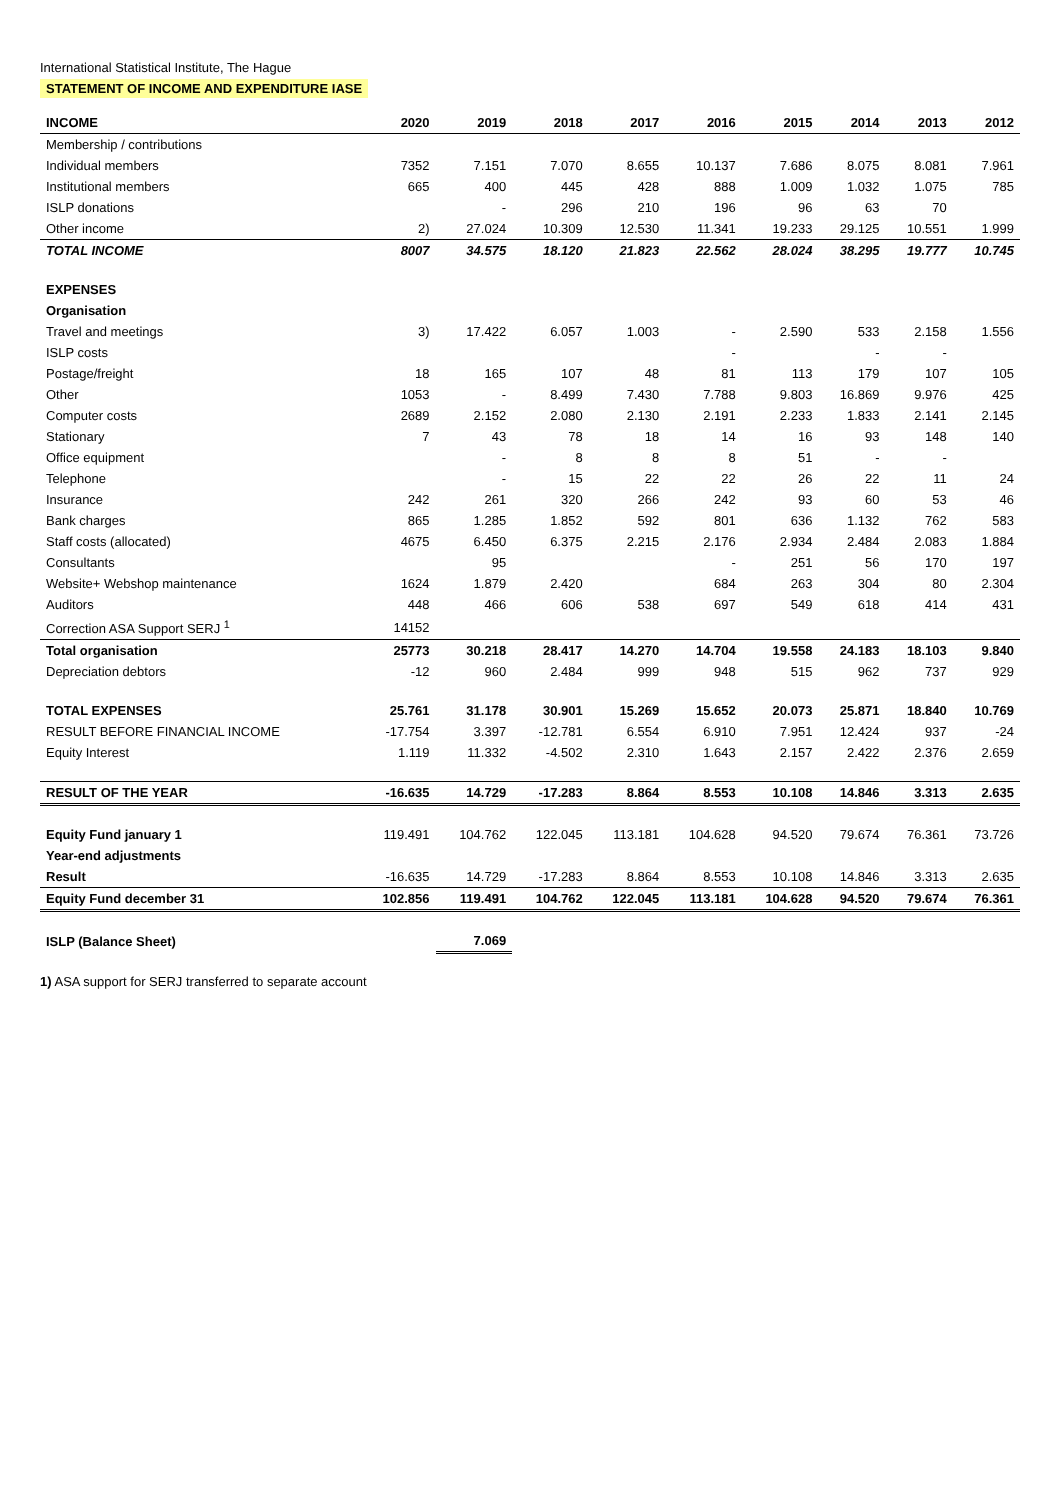International Statistical Institute, The Hague
STATEMENT OF INCOME AND EXPENDITURE IASE
| INCOME | 2020 | 2019 | 2018 | 2017 | 2016 | 2015 | 2014 | 2013 | 2012 |
| --- | --- | --- | --- | --- | --- | --- | --- | --- | --- |
| Membership / contributions | | | | | | | | | |
| Individual members | 7352 | 7.151 | 7.070 | 8.655 | 10.137 | 7.686 | 8.075 | 8.081 | 7.961 |
| Institutional members | 665 | 400 | 445 | 428 | 888 | 1.009 | 1.032 | 1.075 | 785 |
| ISLP donations | | - | 296 | 210 | 196 | 96 | 63 | 70 | |
| Other income | 2) | 27.024 | 10.309 | 12.530 | 11.341 | 19.233 | 29.125 | 10.551 | 1.999 |
| TOTAL INCOME | 8007 | 34.575 | 18.120 | 21.823 | 22.562 | 28.024 | 38.295 | 19.777 | 10.745 |
| EXPENSES | | | | | | | | | |
| Organisation | | | | | | | | | |
| Travel and meetings | 3) | 17.422 | 6.057 | 1.003 | - | 2.590 | 533 | 2.158 | 1.556 |
| ISLP costs | | | | | - | | - | - | |
| Postage/freight | 18 | 165 | 107 | 48 | 81 | 113 | 179 | 107 | 105 |
| Other | 1053 | - | 8.499 | 7.430 | 7.788 | 9.803 | 16.869 | 9.976 | 425 |
| Computer costs | 2689 | 2.152 | 2.080 | 2.130 | 2.191 | 2.233 | 1.833 | 2.141 | 2.145 |
| Stationary | 7 | 43 | 78 | 18 | 14 | 16 | 93 | 148 | 140 |
| Office equipment | | - | 8 | 8 | 8 | 51 | - | - | |
| Telephone | | - | 15 | 22 | 22 | 26 | 22 | 11 | 24 |
| Insurance | 242 | 261 | 320 | 266 | 242 | 93 | 60 | 53 | 46 |
| Bank charges | 865 | 1.285 | 1.852 | 592 | 801 | 636 | 1.132 | 762 | 583 |
| Staff costs (allocated) | 4675 | 6.450 | 6.375 | 2.215 | 2.176 | 2.934 | 2.484 | 2.083 | 1.884 |
| Consultants | | 95 | | | - | 251 | 56 | 170 | 197 |
| Website+ Webshop maintenance | 1624 | 1.879 | 2.420 | | 684 | 263 | 304 | 80 | 2.304 |
| Auditors | 448 | 466 | 606 | 538 | 697 | 549 | 618 | 414 | 431 |
| Correction ASA Support SERJ <sup>1</sup> | 14152 | | | | | | | | |
| Total organisation | 25773 | 30.218 | 28.417 | 14.270 | 14.704 | 19.558 | 24.183 | 18.103 | 9.840 |
| Depreciation debtors | -12 | 960 | 2.484 | 999 | 948 | 515 | 962 | 737 | 929 |
| TOTAL EXPENSES | 25.761 | 31.178 | 30.901 | 15.269 | 15.652 | 20.073 | 25.871 | 18.840 | 10.769 |
| RESULT BEFORE FINANCIAL INCOME | -17.754 | 3.397 | -12.781 | 6.554 | 6.910 | 7.951 | 12.424 | 937 | -24 |
| Equity Interest | 1.119 | 11.332 | -4.502 | 2.310 | 1.643 | 2.157 | 2.422 | 2.376 | 2.659 |
| RESULT OF THE YEAR | -16.635 | 14.729 | -17.283 | 8.864 | 8.553 | 10.108 | 14.846 | 3.313 | 2.635 |
| Equity Fund january 1 | 119.491 | 104.762 | 122.045 | 113.181 | 104.628 | 94.520 | 79.674 | 76.361 | 73.726 |
| Year-end adjustments | | | | | | | | | |
| Result | -16.635 | 14.729 | -17.283 | 8.864 | 8.553 | 10.108 | 14.846 | 3.313 | 2.635 |
| Equity Fund december 31 | 102.856 | 119.491 | 104.762 | 122.045 | 113.181 | 104.628 | 94.520 | 79.674 | 76.361 |
| ISLP (Balance Sheet) | | 7.069 | | | | | | | |
1) ASA support for SERJ transferred to separate account